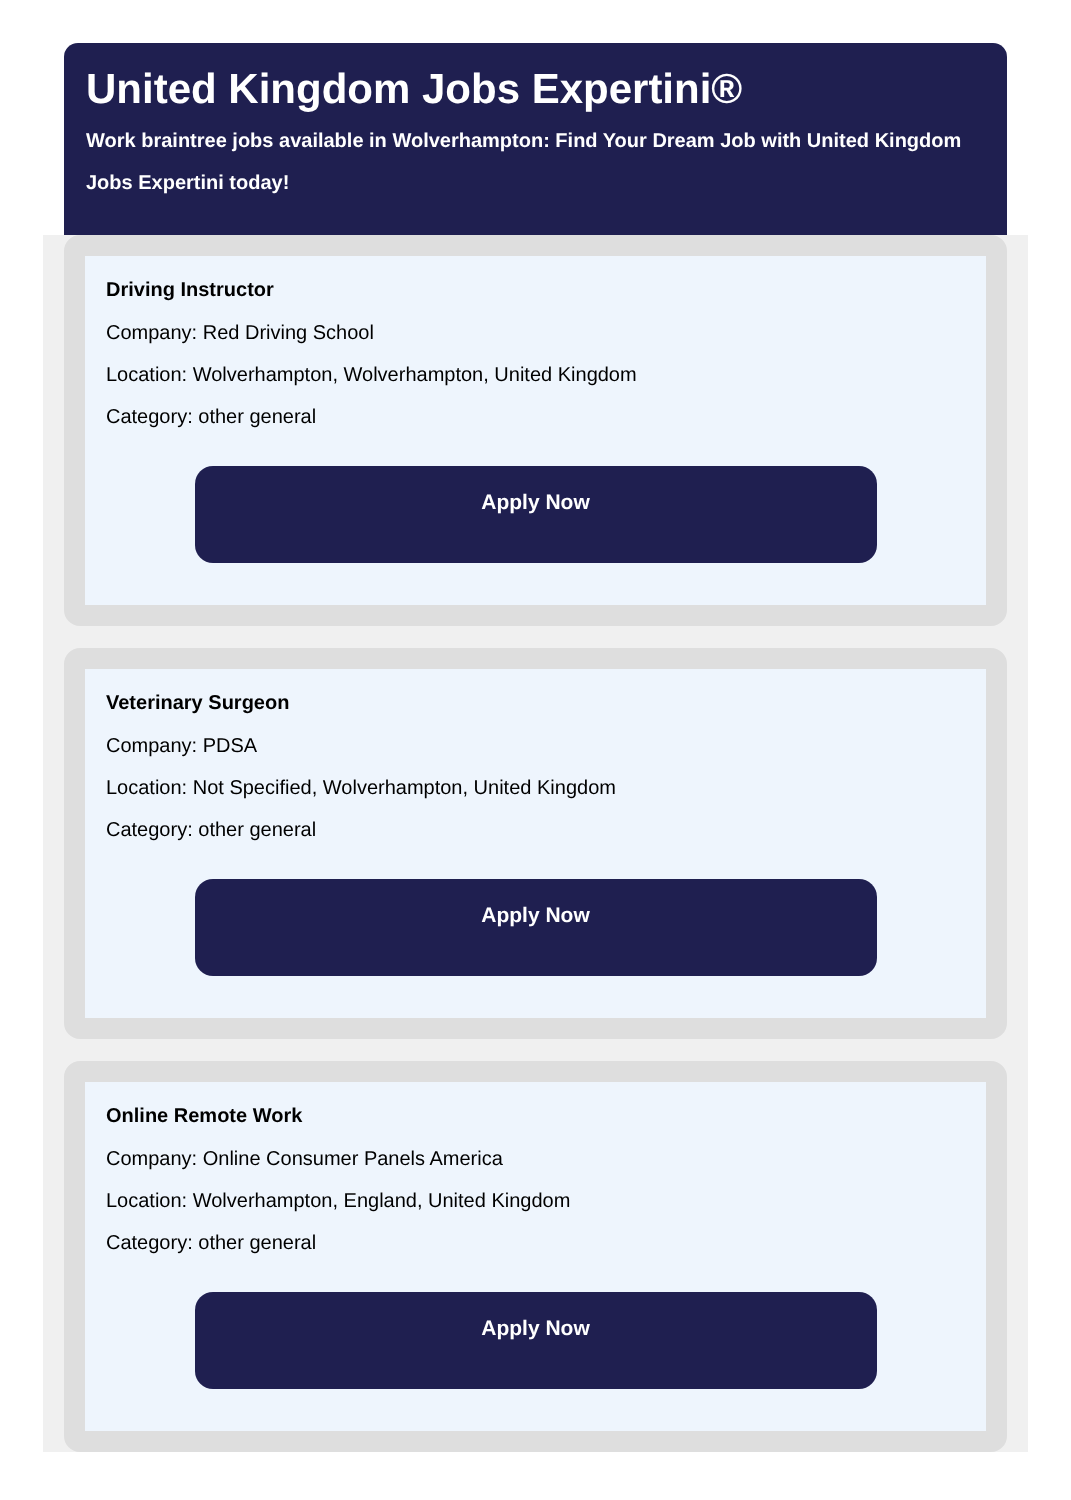United Kingdom Jobs Expertini®
Work braintree jobs available in Wolverhampton: Find Your Dream Job with United Kingdom Jobs Expertini today!
Driving Instructor
Company: Red Driving School
Location: Wolverhampton, Wolverhampton, United Kingdom
Category: other general
Apply Now
Veterinary Surgeon
Company: PDSA
Location: Not Specified, Wolverhampton, United Kingdom
Category: other general
Apply Now
Online Remote Work
Company: Online Consumer Panels America
Location: Wolverhampton, England, United Kingdom
Category: other general
Apply Now